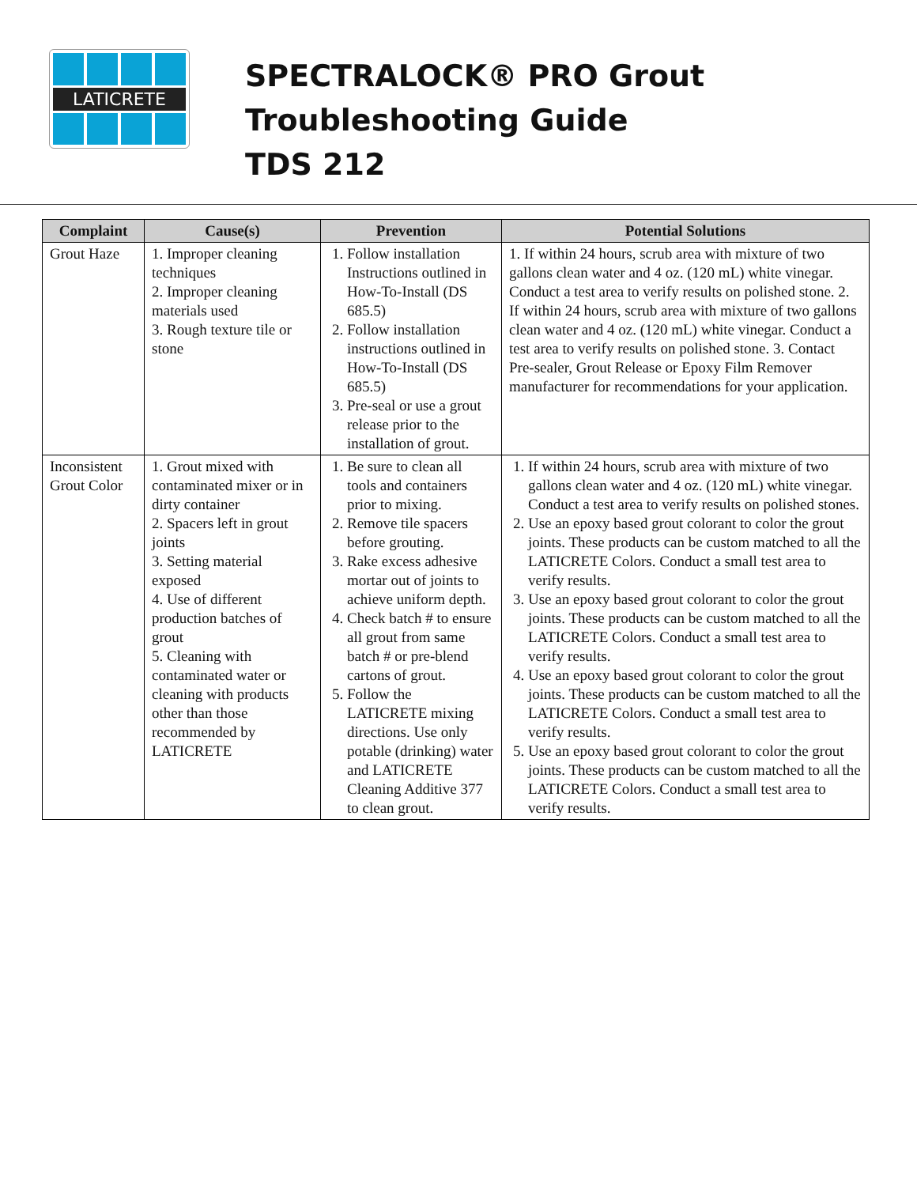LATICRETE
SPECTRALOCK® PRO Grout
Troubleshooting Guide
TDS 212
| Complaint | Cause(s) | Prevention | Potential Solutions |
| --- | --- | --- | --- |
| Grout Haze | 1. Improper cleaning techniques 2. Improper cleaning materials used 3. Rough texture tile or stone | 1. Follow installation Instructions outlined in How-To-Install (DS 685.5) 2. Follow installation instructions outlined in How-To-Install (DS 685.5) 3. Pre-seal or use a grout release prior to the installation of grout. | 1. If within 24 hours, scrub area with mixture of two gallons clean water and 4 oz. (120 mL) white vinegar. Conduct a test area to verify results on polished stone. 2. If within 24 hours, scrub area with mixture of two gallons clean water and 4 oz. (120 mL) white vinegar. Conduct a test area to verify results on polished stone. 3. Contact Pre-sealer, Grout Release or Epoxy Film Remover manufacturer for recommendations for your application. |
| Inconsistent Grout Color | 1. Grout mixed with contaminated mixer or in dirty container 2. Spacers left in grout joints 3. Setting material exposed 4. Use of different production batches of grout 5. Cleaning with contaminated water or cleaning with products other than those recommended by LATICRETE | 1. Be sure to clean all tools and containers prior to mixing. 2. Remove tile spacers before grouting. 3. Rake excess adhesive mortar out of joints to achieve uniform depth. 4. Check batch # to ensure all grout from same batch # or pre-blend cartons of grout. 5. Follow the LATICRETE mixing directions. Use only potable (drinking) water and LATICRETE Cleaning Additive 377 to clean grout. | 1. If within 24 hours, scrub area with mixture of two gallons clean water and 4 oz. (120 mL) white vinegar. Conduct a test area to verify results on polished stones. 2. Use an epoxy based grout colorant to color the grout joints. These products can be custom matched to all the LATICRETE Colors. Conduct a small test area to verify results. 3. Use an epoxy based grout colorant to color the grout joints. These products can be custom matched to all the LATICRETE Colors. Conduct a small test area to verify results. 4. Use an epoxy based grout colorant to color the grout joints. These products can be custom matched to all the LATICRETE Colors. Conduct a small test area to verify results. 5. Use an epoxy based grout colorant to color the grout joints. These products can be custom matched to all the LATICRETE Colors. Conduct a small test area to verify results. |